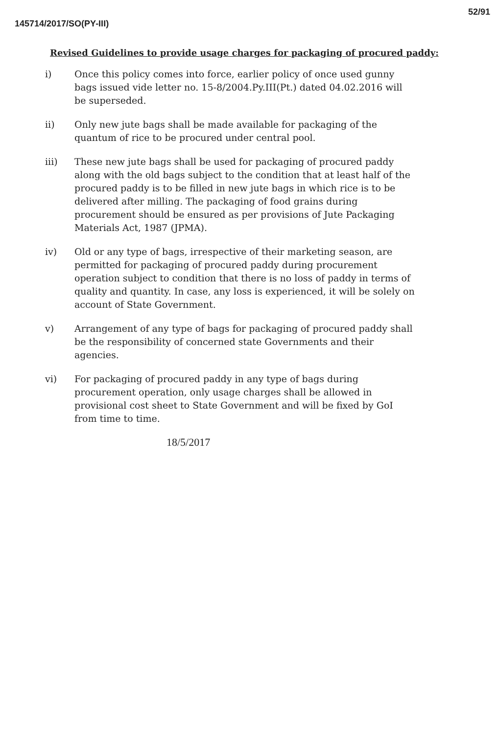145714/2017/SO(PY-III) 52/91
Revised Guidelines to provide usage charges for packaging of procured paddy:
i) Once this policy comes into force, earlier policy of once used gunny bags issued vide letter no. 15-8/2004.Py.III(Pt.) dated 04.02.2016 will be superseded.
ii) Only new jute bags shall be made available for packaging of the quantum of rice to be procured under central pool.
iii) These new jute bags shall be used for packaging of procured paddy along with the old bags subject to the condition that at least half of the procured paddy is to be filled in new jute bags in which rice is to be delivered after milling. The packaging of food grains during procurement should be ensured as per provisions of Jute Packaging Materials Act, 1987 (JPMA).
iv) Old or any type of bags, irrespective of their marketing season, are permitted for packaging of procured paddy during procurement operation subject to condition that there is no loss of paddy in terms of quality and quantity. In case, any loss is experienced, it will be solely on account of State Government.
v) Arrangement of any type of bags for packaging of procured paddy shall be the responsibility of concerned state Governments and their agencies.
vi) For packaging of procured paddy in any type of bags during procurement operation, only usage charges shall be allowed in provisional cost sheet to State Government and will be fixed by GoI from time to time.
18/5/2017